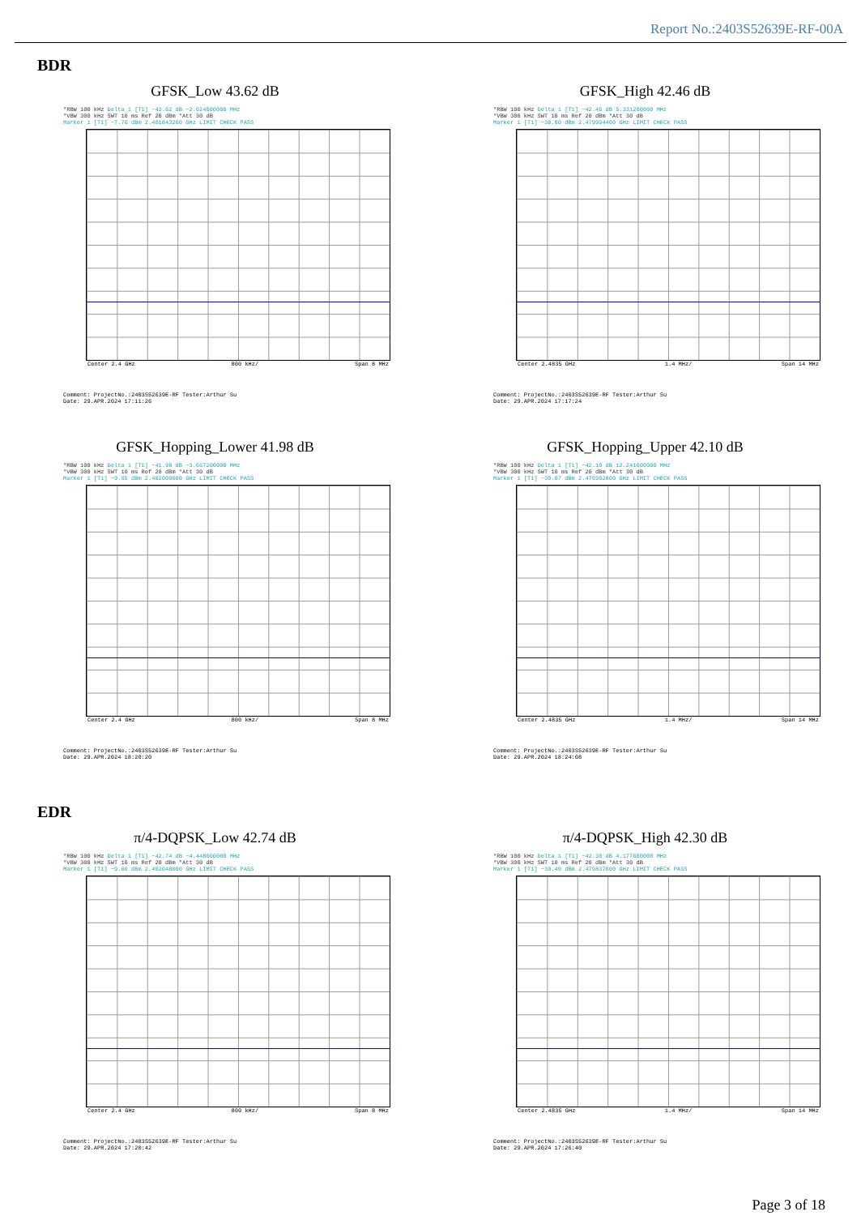Report No.:2403S52639E-RF-00A
BDR
GFSK_Low 43.62 dB
*RBW 100 kHz Delta 1 [T1] −43.62 dB −2.624000000 MHz
*VBW 300 kHz SWT 10 ms Ref 20 dBm *Att 30 dB
Marker 1 [T1] −7.76 dBm 2.401843200 GHz LIMIT CHECK PASS
Center 2.4 GHz 800 kHz/ Span 8 MHz
Comment: ProjectNo.:2403S52639E-RF Tester:Arthur Su
Date: 29.APR.2024 17:11:26
GFSK_High 42.46 dB
*RBW 100 kHz Delta 1 [T1] −42.46 dB 5.331200000 MHz
*VBW 300 kHz SWT 10 ms Ref 20 dBm *Att 30 dB
Marker 1 [T1] −30.00 dBm 2.479994400 GHz LIMIT CHECK PASS
Center 2.4835 GHz 1.4 MHz/ Span 14 MHz
Comment: ProjectNo.:2403S52639E-RF Tester:Arthur Su
Date: 29.APR.2024 17:17:24
GFSK_Hopping_Lower 41.98 dB
*RBW 100 kHz Delta 1 [T1] −41.98 dB −3.667200000 MHz
*VBW 300 kHz SWT 10 ms Ref 20 dBm *Att 30 dB
Marker 1 [T1] −9.65 dBm 2.402009600 GHz LIMIT CHECK PASS
Center 2.4 GHz 800 kHz/ Span 8 MHz
Comment: ProjectNo.:2403S52639E-RF Tester:Arthur Su
Date: 29.APR.2024 18:20:20
GFSK_Hopping_Upper 42.10 dB
*RBW 100 kHz Delta 1 [T1] −42.10 dB 12.241600000 MHz
*VBW 300 kHz SWT 10 ms Ref 20 dBm *Att 30 dB
Marker 1 [T1] −30.07 dBm 2.476992800 GHz LIMIT CHECK PASS
Center 2.4835 GHz 1.4 MHz/ Span 14 MHz
Comment: ProjectNo.:2403S52639E-RF Tester:Arthur Su
Date: 29.APR.2024 18:24:08
EDR
π/4-DQPSK_Low 42.74 dB
*RBW 100 kHz Delta 1 [T1] −42.74 dB −4.448000000 MHz
*VBW 300 kHz SWT 10 ms Ref 20 dBm *Att 30 dB
Marker 1 [T1] −9.66 dBm 2.402048000 GHz LIMIT CHECK PASS
Center 2.4 GHz 800 kHz/ Span 8 MHz
Comment: ProjectNo.:2403S52639E-RF Tester:Arthur Su
Date: 29.APR.2024 17:20:42
π/4-DQPSK_High 42.30 dB
*RBW 100 kHz Delta 1 [T1] −42.30 dB 4.177600000 MHz
*VBW 300 kHz SWT 10 ms Ref 20 dBm *Att 30 dB
Marker 1 [T1] −30.40 dBm 2.479837600 GHz LIMIT CHECK PASS
Center 2.4835 GHz 1.4 MHz/ Span 14 MHz
Comment: ProjectNo.:2403S52639E-RF Tester:Arthur Su
Date: 29.APR.2024 17:26:40
Page 3 of 18